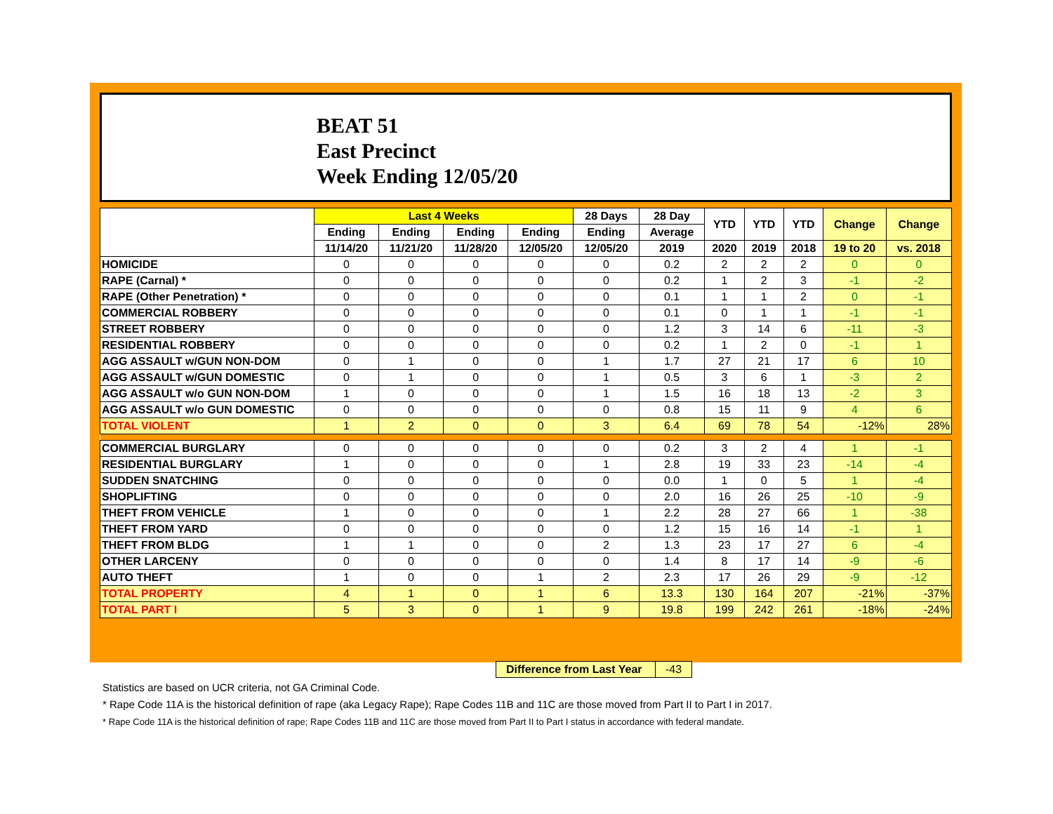BEAT 51
East Precinct
Week Ending 12/05/20
| | Last 4 Weeks | | | | 28 Days | 28 Day | YTD | YTD | YTD | Change | Change |
| --- | --- | --- | --- | --- | --- | --- | --- | --- | --- | --- | --- |
| | Ending | Ending | Ending | Ending | Ending | Average | | | | | |
| | 11/14/20 | 11/21/20 | 11/28/20 | 12/05/20 | 12/05/20 | 2019 | 2020 | 2019 | 2018 | 19 to 20 | vs. 2018 |
| HOMICIDE | 0 | 0 | 0 | 0 | 0 | 0.2 | 2 | 2 | 2 | 0 | 0 |
| RAPE (Carnal) * | 0 | 0 | 0 | 0 | 0 | 0.2 | 1 | 2 | 3 | -1 | -2 |
| RAPE (Other Penetration) * | 0 | 0 | 0 | 0 | 0 | 0.1 | 1 | 1 | 2 | 0 | -1 |
| COMMERCIAL ROBBERY | 0 | 0 | 0 | 0 | 0 | 0.1 | 0 | 1 | 1 | -1 | -1 |
| STREET ROBBERY | 0 | 0 | 0 | 0 | 0 | 1.2 | 3 | 14 | 6 | -11 | -3 |
| RESIDENTIAL ROBBERY | 0 | 0 | 0 | 0 | 0 | 0.2 | 1 | 2 | 0 | -1 | 1 |
| AGG ASSAULT w/GUN NON-DOM | 0 | 1 | 0 | 0 | 1 | 1.7 | 27 | 21 | 17 | 6 | 10 |
| AGG ASSAULT w/GUN DOMESTIC | 0 | 1 | 0 | 0 | 1 | 0.5 | 3 | 6 | 1 | -3 | 2 |
| AGG ASSAULT w/o GUN NON-DOM | 1 | 0 | 0 | 0 | 1 | 1.5 | 16 | 18 | 13 | -2 | 3 |
| AGG ASSAULT w/o GUN DOMESTIC | 0 | 0 | 0 | 0 | 0 | 0.8 | 15 | 11 | 9 | 4 | 6 |
| TOTAL VIOLENT | 1 | 2 | 0 | 0 | 3 | 6.4 | 69 | 78 | 54 | -12% | 28% |
| COMMERCIAL BURGLARY | 0 | 0 | 0 | 0 | 0 | 0.2 | 3 | 2 | 4 | 1 | -1 |
| RESIDENTIAL BURGLARY | 1 | 0 | 0 | 0 | 1 | 2.8 | 19 | 33 | 23 | -14 | -4 |
| SUDDEN SNATCHING | 0 | 0 | 0 | 0 | 0 | 0.0 | 1 | 0 | 5 | 1 | -4 |
| SHOPLIFTING | 0 | 0 | 0 | 0 | 0 | 2.0 | 16 | 26 | 25 | -10 | -9 |
| THEFT FROM VEHICLE | 1 | 0 | 0 | 0 | 1 | 2.2 | 28 | 27 | 66 | 1 | -38 |
| THEFT FROM YARD | 0 | 0 | 0 | 0 | 0 | 1.2 | 15 | 16 | 14 | -1 | 1 |
| THEFT FROM BLDG | 1 | 1 | 0 | 0 | 2 | 1.3 | 23 | 17 | 27 | 6 | -4 |
| OTHER LARCENY | 0 | 0 | 0 | 0 | 0 | 1.4 | 8 | 17 | 14 | -9 | -6 |
| AUTO THEFT | 1 | 0 | 0 | 1 | 2 | 2.3 | 17 | 26 | 29 | -9 | -12 |
| TOTAL PROPERTY | 4 | 1 | 0 | 1 | 6 | 13.3 | 130 | 164 | 207 | -21% | -37% |
| TOTAL PART I | 5 | 3 | 0 | 1 | 9 | 19.8 | 199 | 242 | 261 | -18% | -24% |
Difference from Last Year -43
Statistics are based on UCR criteria, not GA Criminal Code.
* Rape Code 11A is the historical definition of rape (aka Legacy Rape); Rape Codes 11B and 11C are those moved from Part II to Part I in 2017.
* Rape Code 11A is the historical definition of rape; Rape Codes 11B and 11C are those moved from Part II to Part I status in accordance with federal mandate.